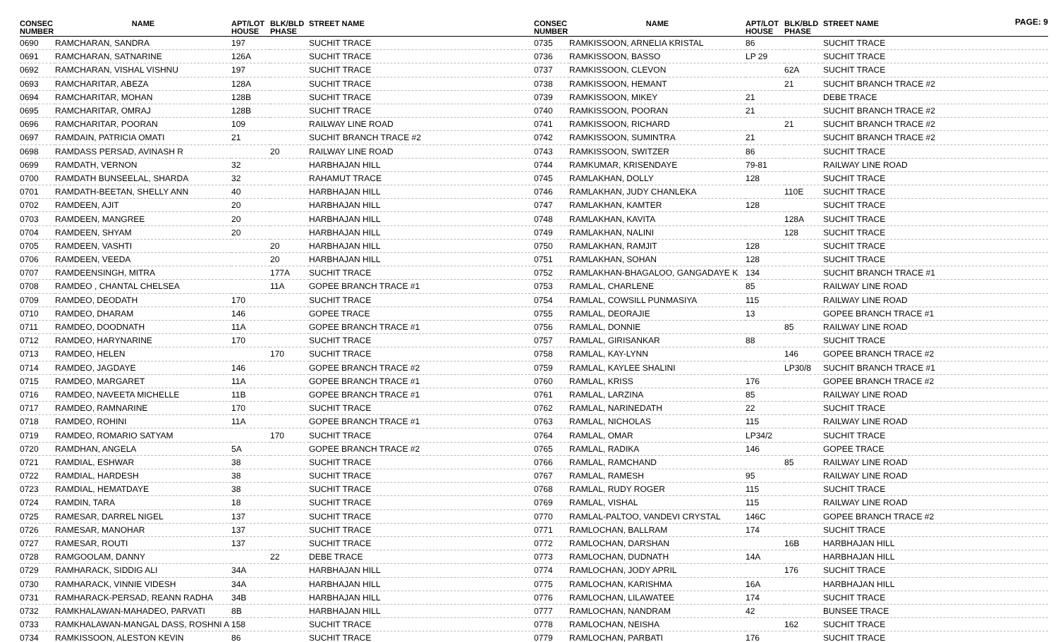PAGE: 9
| CONSEC NUMBER | NAME | APT/LOT HOUSE | BLK/BLD PHASE | STREET NAME |
| --- | --- | --- | --- | --- |
| 0690 | RAMCHARAN, SANDRA | 197 | | SUCHIT TRACE |
| 0691 | RAMCHARAN, SATNARINE | 126A | | SUCHIT TRACE |
| 0692 | RAMCHARAN, VISHAL VISHNU | 197 | | SUCHIT TRACE |
| 0693 | RAMCHARITAR, ABEZA | 128A | | SUCHIT TRACE |
| 0694 | RAMCHARITAR, MOHAN | 128B | | SUCHIT TRACE |
| 0695 | RAMCHARITAR, OMRAJ | 128B | | SUCHIT TRACE |
| 0696 | RAMCHARITAR, POORAN | 109 | | RAILWAY LINE ROAD |
| 0697 | RAMDAIN, PATRICIA OMATI | 21 | | SUCHIT BRANCH TRACE #2 |
| 0698 | RAMDASS PERSAD, AVINASH R | | 20 | RAILWAY LINE ROAD |
| 0699 | RAMDATH, VERNON | 32 | | HARBHAJAN HILL |
| 0700 | RAMDATH BUNSEELAL, SHARDA | 32 | | RAHAMUT TRACE |
| 0701 | RAMDATH-BEETAN, SHELLY ANN | 40 | | HARBHAJAN HILL |
| 0702 | RAMDEEN, AJIT | 20 | | HARBHAJAN HILL |
| 0703 | RAMDEEN, MANGREE | 20 | | HARBHAJAN HILL |
| 0704 | RAMDEEN, SHYAM | 20 | | HARBHAJAN HILL |
| 0705 | RAMDEEN, VASHTI | | 20 | HARBHAJAN HILL |
| 0706 | RAMDEEN, VEEDA | | 20 | HARBHAJAN HILL |
| 0707 | RAMDEENSINGH, MITRA | | 177A | SUCHIT TRACE |
| 0708 | RAMDEO , CHANTAL CHELSEA | | 11A | GOPEE BRANCH TRACE #1 |
| 0709 | RAMDEO, DEODATH | 170 | | SUCHIT TRACE |
| 0710 | RAMDEO, DHARAM | 146 | | GOPEE TRACE |
| 0711 | RAMDEO, DOODNATH | 11A | | GOPEE BRANCH TRACE #1 |
| 0712 | RAMDEO, HARYNARINE | 170 | | SUCHIT TRACE |
| 0713 | RAMDEO, HELEN | | 170 | SUCHIT TRACE |
| 0714 | RAMDEO, JAGDAYE | 146 | | GOPEE BRANCH TRACE #2 |
| 0715 | RAMDEO, MARGARET | 11A | | GOPEE BRANCH TRACE #1 |
| 0716 | RAMDEO, NAVEETA MICHELLE | 11B | | GOPEE BRANCH TRACE #1 |
| 0717 | RAMDEO, RAMNARINE | 170 | | SUCHIT TRACE |
| 0718 | RAMDEO, ROHINI | 11A | | GOPEE BRANCH TRACE #1 |
| 0719 | RAMDEO, ROMARIO SATYAM | | 170 | SUCHIT TRACE |
| 0720 | RAMDHAN, ANGELA | 5A | | GOPEE BRANCH TRACE #2 |
| 0721 | RAMDIAL, ESHWAR | 38 | | SUCHIT TRACE |
| 0722 | RAMDIAL, HARDESH | 38 | | SUCHIT TRACE |
| 0723 | RAMDIAL, HEMATDAYE | 38 | | SUCHIT TRACE |
| 0724 | RAMDIN, TARA | 18 | | SUCHIT TRACE |
| 0725 | RAMESAR, DARREL NIGEL | 137 | | SUCHIT TRACE |
| 0726 | RAMESAR, MANOHAR | 137 | | SUCHIT TRACE |
| 0727 | RAMESAR, ROUTI | 137 | | SUCHIT TRACE |
| 0728 | RAMGOOLAM, DANNY | | 22 | DEBE TRACE |
| 0729 | RAMHARACK, SIDDIG ALI | 34A | | HARBHAJAN HILL |
| 0730 | RAMHARACK, VINNIE VIDESH | 34A | | HARBHAJAN HILL |
| 0731 | RAMHARACK-PERSAD, REANN RADHA | 34B | | HARBHAJAN HILL |
| 0732 | RAMKHALAWAN-MAHADEO, PARVATI | 8B | | HARBHAJAN HILL |
| 0733 | RAMKHALAWAN-MANGAL DASS, ROSHNI A | 158 | | SUCHIT TRACE |
| 0734 | RAMKISSOON, ALESTON KEVIN | 86 | | SUCHIT TRACE |
| CONSEC NUMBER | NAME | APT/LOT HOUSE | BLK/BLD PHASE | STREET NAME |
| --- | --- | --- | --- | --- |
| 0735 | RAMKISSOON, ARNELIA KRISTAL | 86 | | SUCHIT TRACE |
| 0736 | RAMKISSOON, BASSO | LP 29 | | SUCHIT TRACE |
| 0737 | RAMKISSOON, CLEVON | | 62A | SUCHIT TRACE |
| 0738 | RAMKISSOON, HEMANT | | 21 | SUCHIT BRANCH TRACE #2 |
| 0739 | RAMKISSOON, MIKEY | 21 | | DEBE TRACE |
| 0740 | RAMKISSOON, POORAN | 21 | | SUCHIT BRANCH TRACE #2 |
| 0741 | RAMKISSOON, RICHARD | | 21 | SUCHIT BRANCH TRACE #2 |
| 0742 | RAMKISSOON, SUMINTRA | 21 | | SUCHIT BRANCH TRACE #2 |
| 0743 | RAMKISSOON, SWITZER | 86 | | SUCHIT TRACE |
| 0744 | RAMKUMAR, KRISENDAYE | 79-81 | | RAILWAY LINE ROAD |
| 0745 | RAMLAKHAN, DOLLY | 128 | | SUCHIT TRACE |
| 0746 | RAMLAKHAN, JUDY CHANLEKA | | 110E | SUCHIT TRACE |
| 0747 | RAMLAKHAN, KAMTER | 128 | | SUCHIT TRACE |
| 0748 | RAMLAKHAN, KAVITA | | 128A | SUCHIT TRACE |
| 0749 | RAMLAKHAN, NALINI | | 128 | SUCHIT TRACE |
| 0750 | RAMLAKHAN, RAMJIT | 128 | | SUCHIT TRACE |
| 0751 | RAMLAKHAN, SOHAN | 128 | | SUCHIT TRACE |
| 0752 | RAMLAKHAN-BHAGALOO, GANGADAYE K | 134 | | SUCHIT BRANCH TRACE #1 |
| 0753 | RAMLAL, CHARLENE | 85 | | RAILWAY LINE ROAD |
| 0754 | RAMLAL, COWSILL PUNMASIYA | 115 | | RAILWAY LINE ROAD |
| 0755 | RAMLAL, DEORAJIE | 13 | | GOPEE BRANCH TRACE #1 |
| 0756 | RAMLAL, DONNIE | | 85 | RAILWAY LINE ROAD |
| 0757 | RAMLAL, GIRISANKAR | 88 | | SUCHIT TRACE |
| 0758 | RAMLAL, KAY-LYNN | | 146 | GOPEE BRANCH TRACE #2 |
| 0759 | RAMLAL, KAYLEE SHALINI | | LP30/8 | SUCHIT BRANCH TRACE #1 |
| 0760 | RAMLAL, KRISS | 176 | | GOPEE BRANCH TRACE #2 |
| 0761 | RAMLAL, LARZINA | 85 | | RAILWAY LINE ROAD |
| 0762 | RAMLAL, NARINEDATH | 22 | | SUCHIT TRACE |
| 0763 | RAMLAL, NICHOLAS | 115 | | RAILWAY LINE ROAD |
| 0764 | RAMLAL, OMAR | LP34/2 | | SUCHIT TRACE |
| 0765 | RAMLAL, RADIKA | 146 | | GOPEE TRACE |
| 0766 | RAMLAL, RAMCHAND | | 85 | RAILWAY LINE ROAD |
| 0767 | RAMLAL, RAMESH | 95 | | RAILWAY LINE ROAD |
| 0768 | RAMLAL, RUDY ROGER | 115 | | SUCHIT TRACE |
| 0769 | RAMLAL, VISHAL | 115 | | RAILWAY LINE ROAD |
| 0770 | RAMLAL-PALTOO, VANDEVI CRYSTAL | 146C | | GOPEE BRANCH TRACE #2 |
| 0771 | RAMLOCHAN, BALLRAM | 174 | | SUCHIT TRACE |
| 0772 | RAMLOCHAN, DARSHAN | | 16B | HARBHAJAN HILL |
| 0773 | RAMLOCHAN, DUDNATH | 14A | | HARBHAJAN HILL |
| 0774 | RAMLOCHAN, JODY APRIL | | 176 | SUCHIT TRACE |
| 0775 | RAMLOCHAN, KARISHMA | 16A | | HARBHAJAN HILL |
| 0776 | RAMLOCHAN, LILAWATEE | 174 | | SUCHIT TRACE |
| 0777 | RAMLOCHAN, NANDRAM | 42 | | BUNSEE TRACE |
| 0778 | RAMLOCHAN, NEISHA | | 162 | SUCHIT TRACE |
| 0779 | RAMLOCHAN, PARBATI | 176 | | SUCHIT TRACE |